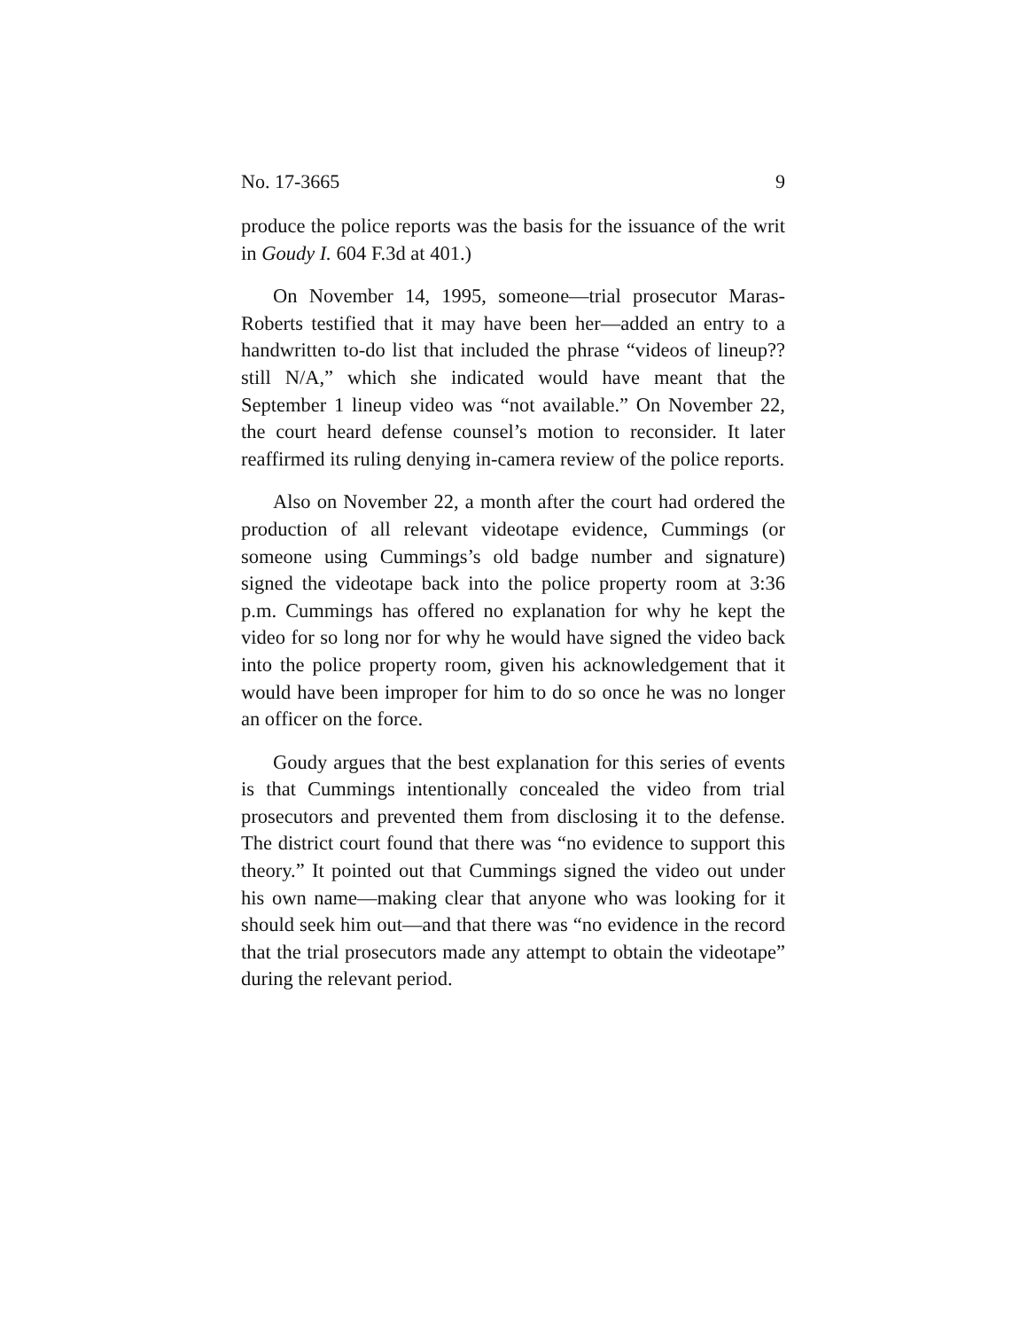No. 17-3665 9
produce the police reports was the basis for the issuance of the writ in Goudy I. 604 F.3d at 401.)
On November 14, 1995, someone—trial prosecutor Maras-Roberts testified that it may have been her—added an entry to a handwritten to-do list that included the phrase “videos of lineup?? still N/A,” which she indicated would have meant that the September 1 lineup video was “not available.” On November 22, the court heard defense counsel’s motion to reconsider. It later reaffirmed its ruling denying in-camera review of the police reports.
Also on November 22, a month after the court had ordered the production of all relevant videotape evidence, Cummings (or someone using Cummings’s old badge number and signature) signed the videotape back into the police property room at 3:36 p.m. Cummings has offered no explanation for why he kept the video for so long nor for why he would have signed the video back into the police property room, given his acknowledgement that it would have been improper for him to do so once he was no longer an officer on the force.
Goudy argues that the best explanation for this series of events is that Cummings intentionally concealed the video from trial prosecutors and prevented them from disclosing it to the defense. The district court found that there was “no evidence to support this theory.” It pointed out that Cummings signed the video out under his own name—making clear that anyone who was looking for it should seek him out—and that there was “no evidence in the record that the trial prosecutors made any attempt to obtain the videotape” during the relevant period.